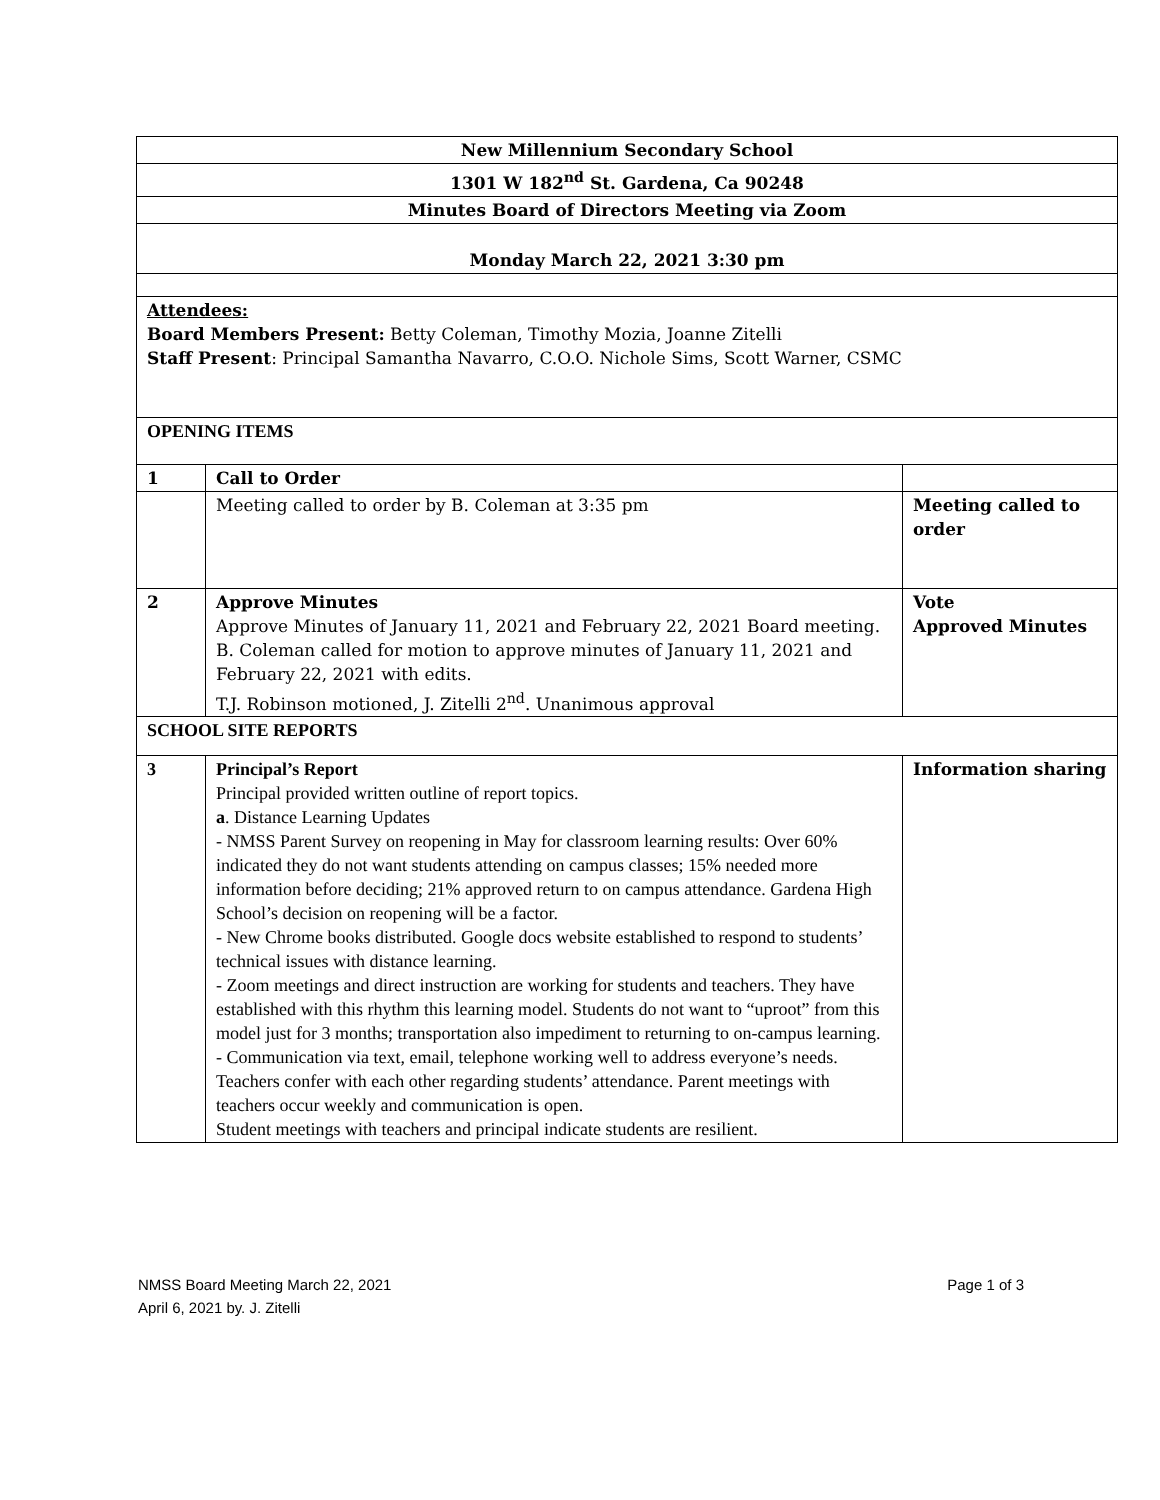| New Millennium Secondary School | | |
| 1301 W 182<sup>nd</sup> St. Gardena, Ca 90248 | | |
| Minutes Board of Directors Meeting via Zoom | | |
| Monday March 22, 2021 3:30 pm | | |
| Attendees: Board Members Present: Betty Coleman, Timothy Mozia, Joanne Zitelli Staff Present : Principal Samantha Navarro, C.O.O. Nichole Sims, Scott Warner, CSMC | | |
| OPENING ITEMS | | |
| 1 | Call to Order | |
| | Meeting called to order by B. Coleman at 3:35 pm | Meeting called to order |
| 2 | Approve Minutes Approve Minutes of January 11, 2021 and February 22, 2021 Board meeting. B. Coleman called for motion to approve minutes of January 11, 2021 and February 22, 2021 with edits. T.J. Robinson motioned, J. Zitelli 2<sup>nd</sup>. Unanimous approval | Vote Approved Minutes |
| SCHOOL SITE REPORTS | | |
| 3 | Principal’s Report Principal provided written outline of report topics. a . Distance Learning Updates - NMSS Parent Survey on reopening in May for classroom learning results: Over 60% indicated they do not want students attending on campus classes; 15% needed more information before deciding; 21% approved return to on campus attendance. Gardena High School’s decision on reopening will be a factor. - New Chrome books distributed. Google docs website established to respond to students’ technical issues with distance learning. - Zoom meetings and direct instruction are working for students and teachers. They have established with this rhythm this learning model. Students do not want to “uproot” from this model just for 3 months; transportation also impediment to returning to on-campus learning. - Communication via text, email, telephone working well to address everyone’s needs. Teachers confer with each other regarding students’ attendance. Parent meetings with teachers occur weekly and communication is open. Student meetings with teachers and principal indicate students are resilient. | Information sharing |
Page 1 of 3 NMSS Board Meeting March 22, 2021
April 6, 2021 by. J. Zitelli